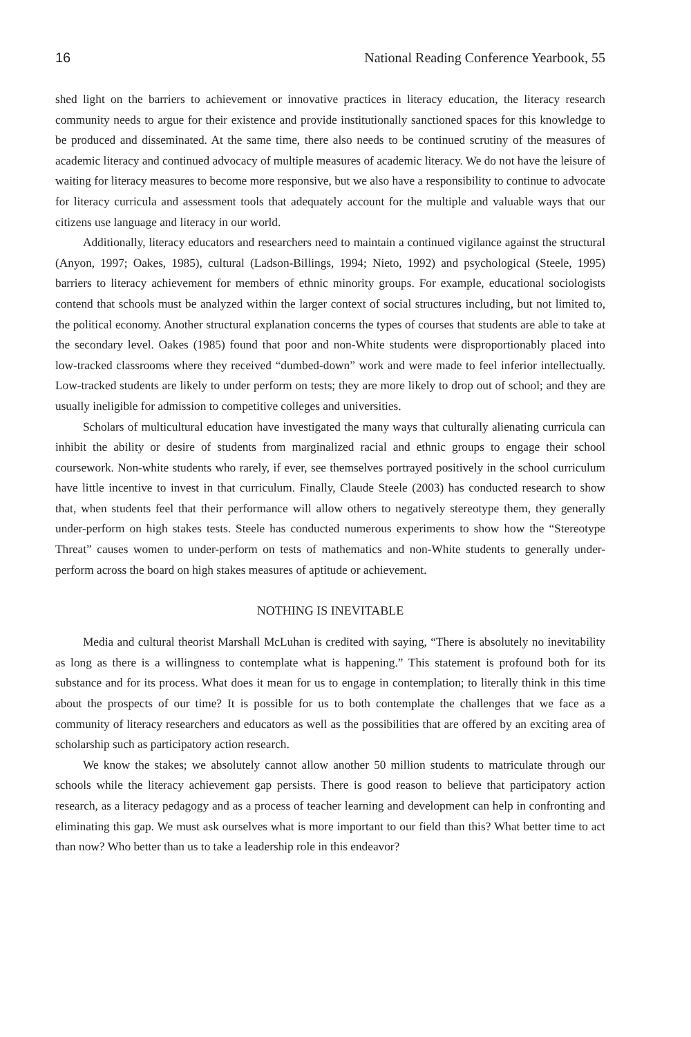16 National Reading Conference Yearbook, 55
shed light on the barriers to achievement or innovative practices in literacy education, the literacy research community needs to argue for their existence and provide institutionally sanctioned spaces for this knowledge to be produced and disseminated. At the same time, there also needs to be continued scrutiny of the measures of academic literacy and continued advocacy of multiple measures of academic literacy. We do not have the leisure of waiting for literacy measures to become more responsive, but we also have a responsibility to continue to advocate for literacy curricula and assessment tools that adequately account for the multiple and valuable ways that our citizens use language and literacy in our world.
Additionally, literacy educators and researchers need to maintain a continued vigilance against the structural (Anyon, 1997; Oakes, 1985), cultural (Ladson-Billings, 1994; Nieto, 1992) and psychological (Steele, 1995) barriers to literacy achievement for members of ethnic minority groups. For example, educational sociologists contend that schools must be analyzed within the larger context of social structures including, but not limited to, the political economy. Another structural explanation concerns the types of courses that students are able to take at the secondary level. Oakes (1985) found that poor and non-White students were disproportionably placed into low-tracked classrooms where they received “dumbed-down” work and were made to feel inferior intellectually. Low-tracked students are likely to under perform on tests; they are more likely to drop out of school; and they are usually ineligible for admission to competitive colleges and universities.
Scholars of multicultural education have investigated the many ways that culturally alienating curricula can inhibit the ability or desire of students from marginalized racial and ethnic groups to engage their school coursework. Non-white students who rarely, if ever, see themselves portrayed positively in the school curriculum have little incentive to invest in that curriculum. Finally, Claude Steele (2003) has conducted research to show that, when students feel that their performance will allow others to negatively stereotype them, they generally under-perform on high stakes tests. Steele has conducted numerous experiments to show how the “Stereotype Threat” causes women to under-perform on tests of mathematics and non-White students to generally under-perform across the board on high stakes measures of aptitude or achievement.
NOTHING IS INEVITABLE
Media and cultural theorist Marshall McLuhan is credited with saying, “There is absolutely no inevitability as long as there is a willingness to contemplate what is happening.” This statement is profound both for its substance and for its process. What does it mean for us to engage in contemplation; to literally think in this time about the prospects of our time? It is possible for us to both contemplate the challenges that we face as a community of literacy researchers and educators as well as the possibilities that are offered by an exciting area of scholarship such as participatory action research.
We know the stakes; we absolutely cannot allow another 50 million students to matriculate through our schools while the literacy achievement gap persists. There is good reason to believe that participatory action research, as a literacy pedagogy and as a process of teacher learning and development can help in confronting and eliminating this gap. We must ask ourselves what is more important to our field than this? What better time to act than now? Who better than us to take a leadership role in this endeavor?